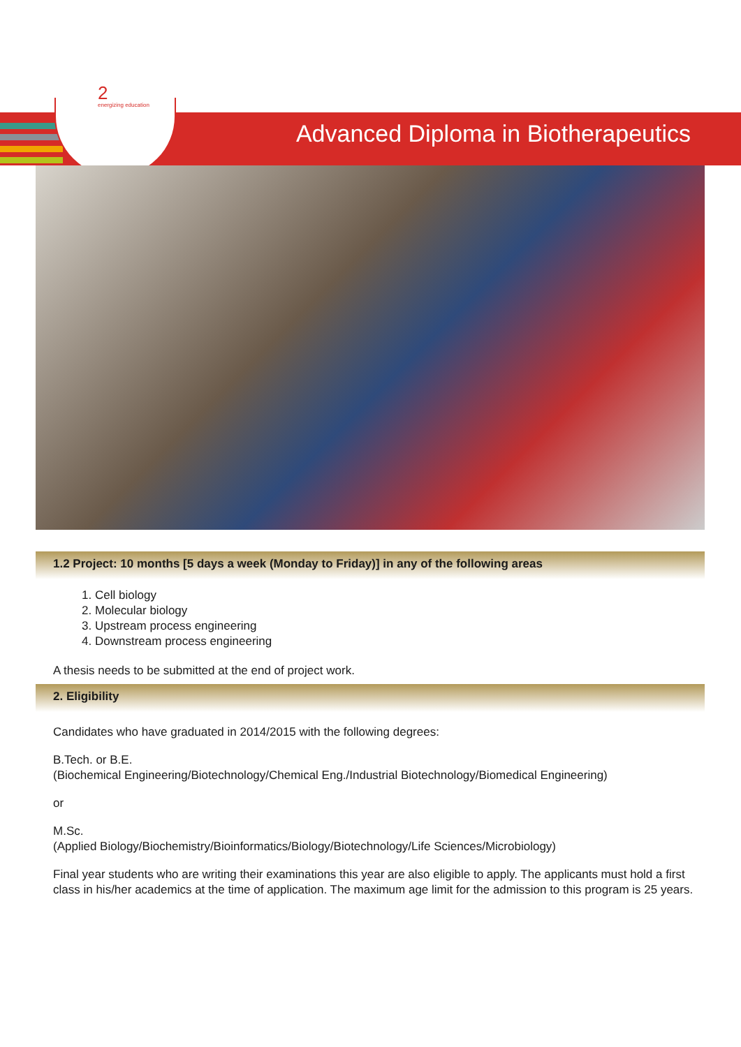2
energizing education
Advanced Diploma in Biotherapeutics
1.2 Project: 10 months [5 days a week (Monday to Friday)] in any of the following areas
1. Cell biology
2. Molecular biology
3. Upstream process engineering
4. Downstream process engineering
A thesis needs to be submitted at the end of project work.
2. Eligibility
Candidates who have graduated in 2014/2015 with the following degrees:
B.Tech. or B.E.
(Biochemical Engineering/Biotechnology/Chemical Eng./Industrial Biotechnology/Biomedical Engineering)
or
M.Sc.
(Applied Biology/Biochemistry/Bioinformatics/Biology/Biotechnology/Life Sciences/Microbiology)
Final year students who are writing their examinations this year are also eligible to apply. The applicants must hold a first class in his/her academics at the time of application. The maximum age limit for the admission to this program is 25 years.